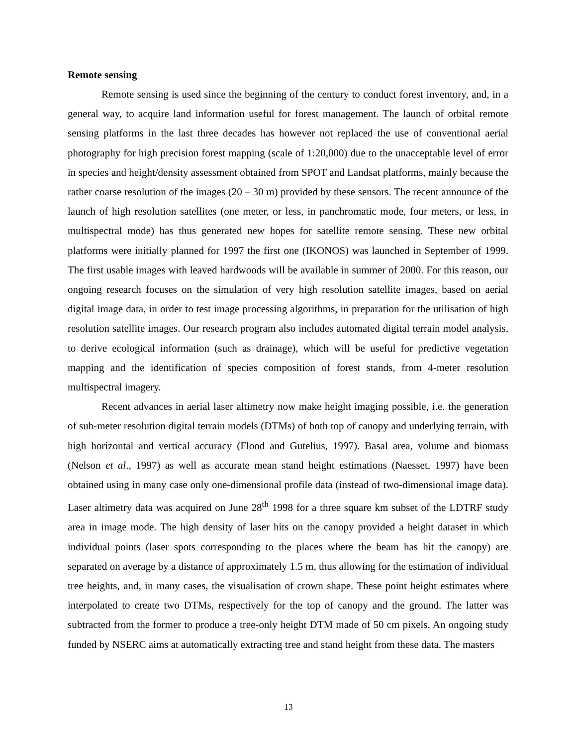Remote sensing
Remote sensing is used since the beginning of the century to conduct forest inventory, and, in a general way, to acquire land information useful for forest management. The launch of orbital remote sensing platforms in the last three decades has however not replaced the use of conventional aerial photography for high precision forest mapping (scale of 1:20,000) due to the unacceptable level of error in species and height/density assessment obtained from SPOT and Landsat platforms, mainly because the rather coarse resolution of the images (20 – 30 m) provided by these sensors. The recent announce of the launch of high resolution satellites (one meter, or less, in panchromatic mode, four meters, or less, in multispectral mode) has thus generated new hopes for satellite remote sensing. These new orbital platforms were initially planned for 1997 the first one (IKONOS) was launched in September of 1999. The first usable images with leaved hardwoods will be available in summer of 2000. For this reason, our ongoing research focuses on the simulation of very high resolution satellite images, based on aerial digital image data, in order to test image processing algorithms, in preparation for the utilisation of high resolution satellite images. Our research program also includes automated digital terrain model analysis, to derive ecological information (such as drainage), which will be useful for predictive vegetation mapping and the identification of species composition of forest stands, from 4-meter resolution multispectral imagery.
Recent advances in aerial laser altimetry now make height imaging possible, i.e. the generation of sub-meter resolution digital terrain models (DTMs) of both top of canopy and underlying terrain, with high horizontal and vertical accuracy (Flood and Gutelius, 1997). Basal area, volume and biomass (Nelson et al., 1997) as well as accurate mean stand height estimations (Naesset, 1997) have been obtained using in many case only one-dimensional profile data (instead of two-dimensional image data). Laser altimetry data was acquired on June 28<sup>th</sup> 1998 for a three square km subset of the LDTRF study area in image mode. The high density of laser hits on the canopy provided a height dataset in which individual points (laser spots corresponding to the places where the beam has hit the canopy) are separated on average by a distance of approximately 1.5 m, thus allowing for the estimation of individual tree heights, and, in many cases, the visualisation of crown shape. These point height estimates where interpolated to create two DTMs, respectively for the top of canopy and the ground. The latter was subtracted from the former to produce a tree-only height DTM made of 50 cm pixels. An ongoing study funded by NSERC aims at automatically extracting tree and stand height from these data. The masters
13